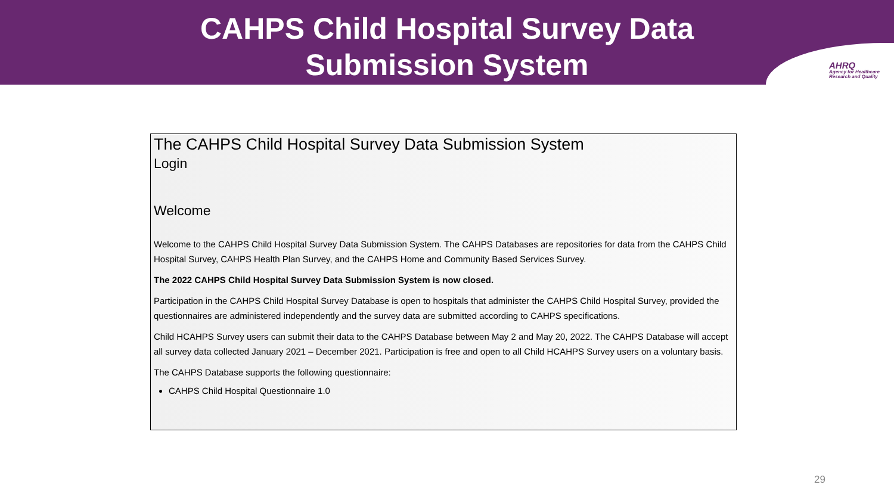CAHPS Child Hospital Survey Data
Submission System
AHRQ
Agency for Healthcare
Research and Quality
The CAHPS Child Hospital Survey Data Submission System
Login
Welcome
Welcome to the CAHPS Child Hospital Survey Data Submission System. The CAHPS Databases are repositories for data from the CAHPS Child Hospital Survey, CAHPS Health Plan Survey, and the CAHPS Home and Community Based Services Survey.
The 2022 CAHPS Child Hospital Survey Data Submission System is now closed.
Participation in the CAHPS Child Hospital Survey Database is open to hospitals that administer the CAHPS Child Hospital Survey, provided the questionnaires are administered independently and the survey data are submitted according to CAHPS specifications.
Child HCAHPS Survey users can submit their data to the CAHPS Database between May 2 and May 20, 2022. The CAHPS Database will accept all survey data collected January 2021 – December 2021. Participation is free and open to all Child HCAHPS Survey users on a voluntary basis.
The CAHPS Database supports the following questionnaire:
CAHPS Child Hospital Questionnaire 1.0
29